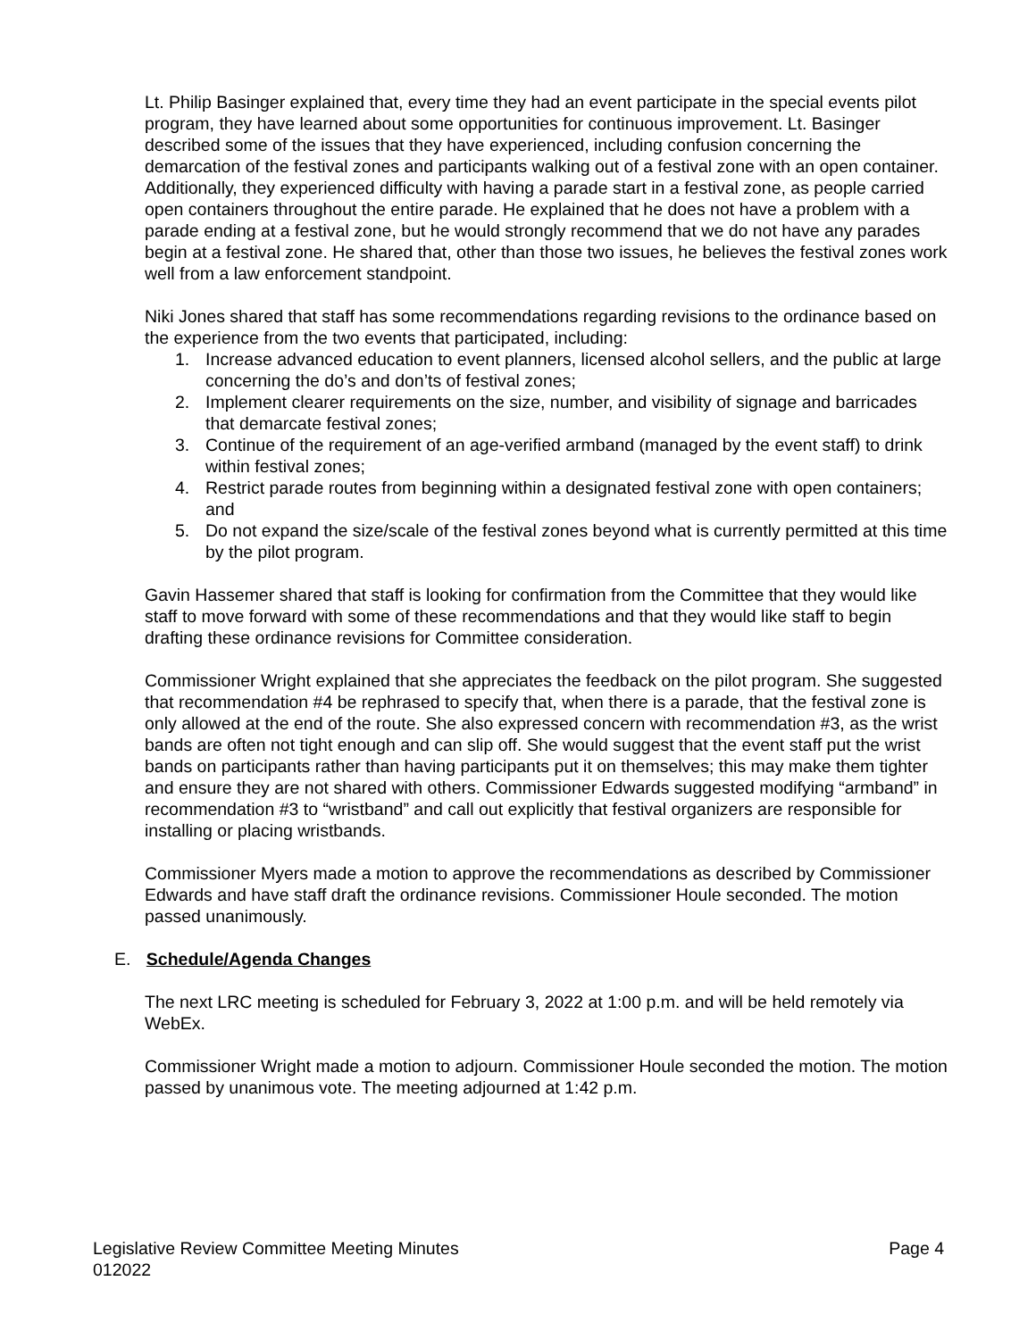Lt. Philip Basinger explained that, every time they had an event participate in the special events pilot program, they have learned about some opportunities for continuous improvement. Lt. Basinger described some of the issues that they have experienced, including confusion concerning the demarcation of the festival zones and participants walking out of a festival zone with an open container. Additionally, they experienced difficulty with having a parade start in a festival zone, as people carried open containers throughout the entire parade. He explained that he does not have a problem with a parade ending at a festival zone, but he would strongly recommend that we do not have any parades begin at a festival zone. He shared that, other than those two issues, he believes the festival zones work well from a law enforcement standpoint.
Niki Jones shared that staff has some recommendations regarding revisions to the ordinance based on the experience from the two events that participated, including:
1. Increase advanced education to event planners, licensed alcohol sellers, and the public at large concerning the do’s and don’ts of festival zones;
2. Implement clearer requirements on the size, number, and visibility of signage and barricades that demarcate festival zones;
3. Continue of the requirement of an age-verified armband (managed by the event staff) to drink within festival zones;
4. Restrict parade routes from beginning within a designated festival zone with open containers; and
5. Do not expand the size/scale of the festival zones beyond what is currently permitted at this time by the pilot program.
Gavin Hassemer shared that staff is looking for confirmation from the Committee that they would like staff to move forward with some of these recommendations and that they would like staff to begin drafting these ordinance revisions for Committee consideration.
Commissioner Wright explained that she appreciates the feedback on the pilot program. She suggested that recommendation #4 be rephrased to specify that, when there is a parade, that the festival zone is only allowed at the end of the route. She also expressed concern with recommendation #3, as the wrist bands are often not tight enough and can slip off. She would suggest that the event staff put the wrist bands on participants rather than having participants put it on themselves; this may make them tighter and ensure they are not shared with others. Commissioner Edwards suggested modifying “armband” in recommendation #3 to “wristband” and call out explicitly that festival organizers are responsible for installing or placing wristbands.
Commissioner Myers made a motion to approve the recommendations as described by Commissioner Edwards and have staff draft the ordinance revisions. Commissioner Houle seconded. The motion passed unanimously.
E. Schedule/Agenda Changes
The next LRC meeting is scheduled for February 3, 2022 at 1:00 p.m. and will be held remotely via WebEx.
Commissioner Wright made a motion to adjourn. Commissioner Houle seconded the motion. The motion passed by unanimous vote. The meeting adjourned at 1:42 p.m.
Legislative Review Committee Meeting Minutes
012022
Page 4